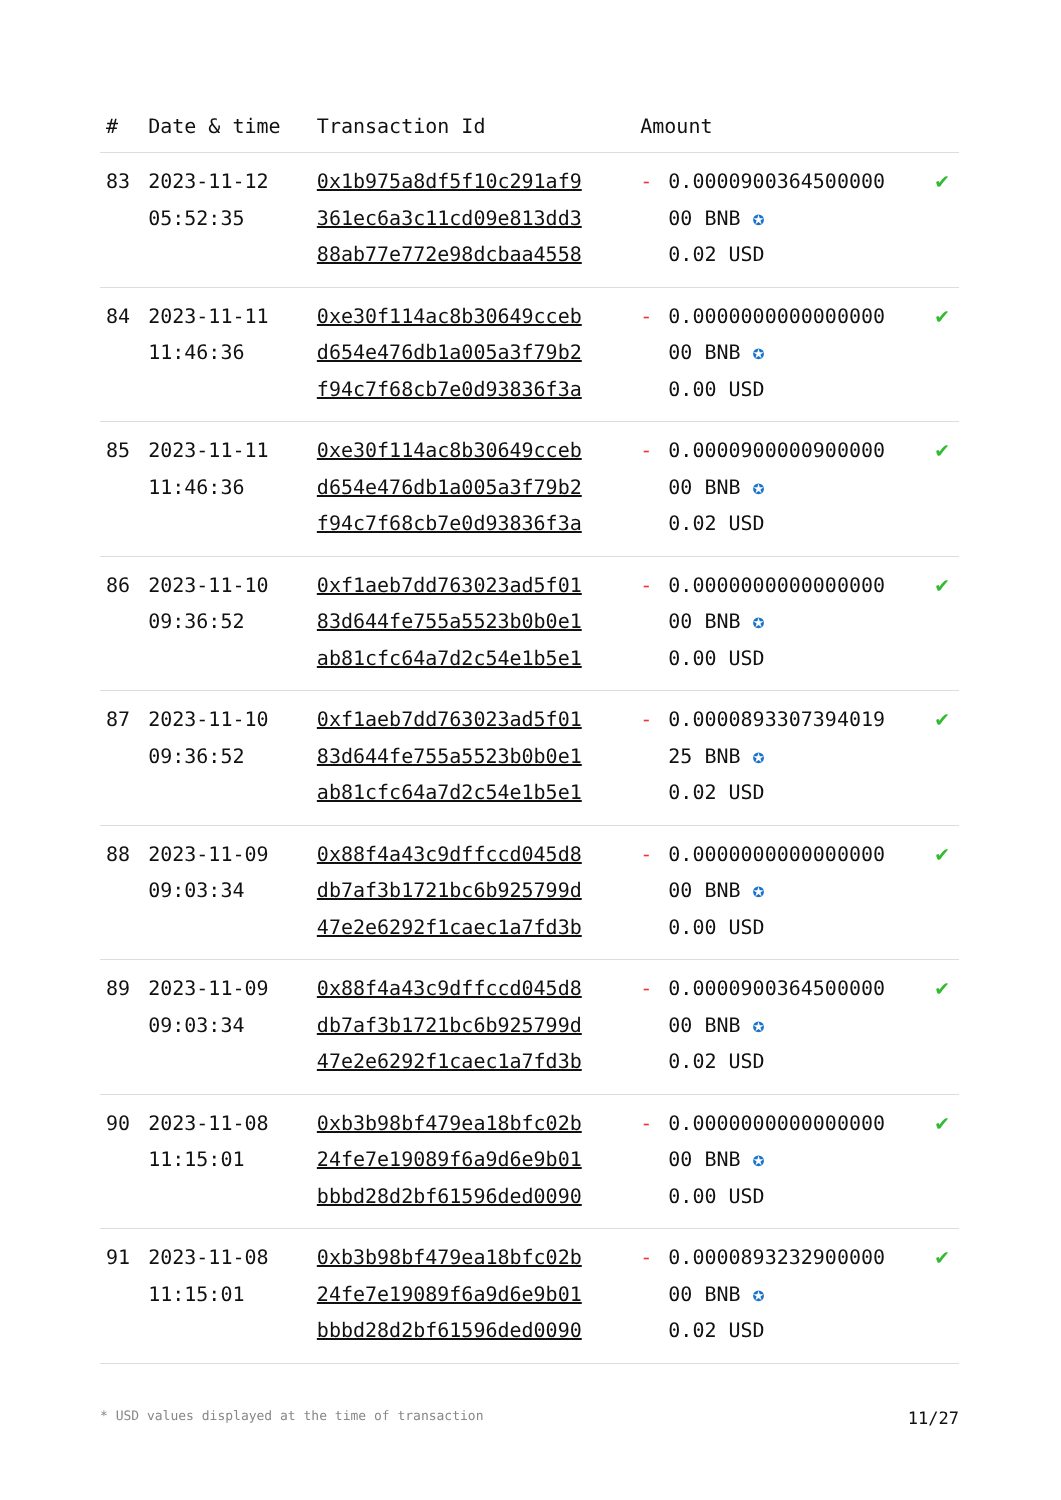| # | Date & time | Transaction Id | Amount | | |
| --- | --- | --- | --- | --- | --- |
| 83 | 2023-11-12 05:52:35 | 0x1b975a8df5f10c291af9 361ec6a3c11cd09e813dd3 88ab77e772e98dcbaa4558 | - | 0.0000900364500000 00 BNB ✪ 0.02 USD | ✔ |
| 84 | 2023-11-11 11:46:36 | 0xe30f114ac8b30649cceb d654e476db1a005a3f79b2 f94c7f68cb7e0d93836f3a | - | 0.0000000000000000 00 BNB ✪ 0.00 USD | ✔ |
| 85 | 2023-11-11 11:46:36 | 0xe30f114ac8b30649cceb d654e476db1a005a3f79b2 f94c7f68cb7e0d93836f3a | - | 0.0000900000900000 00 BNB ✪ 0.02 USD | ✔ |
| 86 | 2023-11-10 09:36:52 | 0xf1aeb7dd763023ad5f01 83d644fe755a5523b0b0e1 ab81cfc64a7d2c54e1b5e1 | - | 0.0000000000000000 00 BNB ✪ 0.00 USD | ✔ |
| 87 | 2023-11-10 09:36:52 | 0xf1aeb7dd763023ad5f01 83d644fe755a5523b0b0e1 ab81cfc64a7d2c54e1b5e1 | - | 0.0000893307394019 25 BNB ✪ 0.02 USD | ✔ |
| 88 | 2023-11-09 09:03:34 | 0x88f4a43c9dffccd045d8 db7af3b1721bc6b925799d 47e2e6292f1caec1a7fd3b | - | 0.0000000000000000 00 BNB ✪ 0.00 USD | ✔ |
| 89 | 2023-11-09 09:03:34 | 0x88f4a43c9dffccd045d8 db7af3b1721bc6b925799d 47e2e6292f1caec1a7fd3b | - | 0.0000900364500000 00 BNB ✪ 0.02 USD | ✔ |
| 90 | 2023-11-08 11:15:01 | 0xb3b98bf479ea18bfc02b 24fe7e19089f6a9d6e9b01 bbbd28d2bf61596ded0090 | - | 0.0000000000000000 00 BNB ✪ 0.00 USD | ✔ |
| 91 | 2023-11-08 11:15:01 | 0xb3b98bf479ea18bfc02b 24fe7e19089f6a9d6e9b01 bbbd28d2bf61596ded0090 | - | 0.0000893232900000 00 BNB ✪ 0.02 USD | ✔ |
* USD values displayed at the time of transaction 11/27